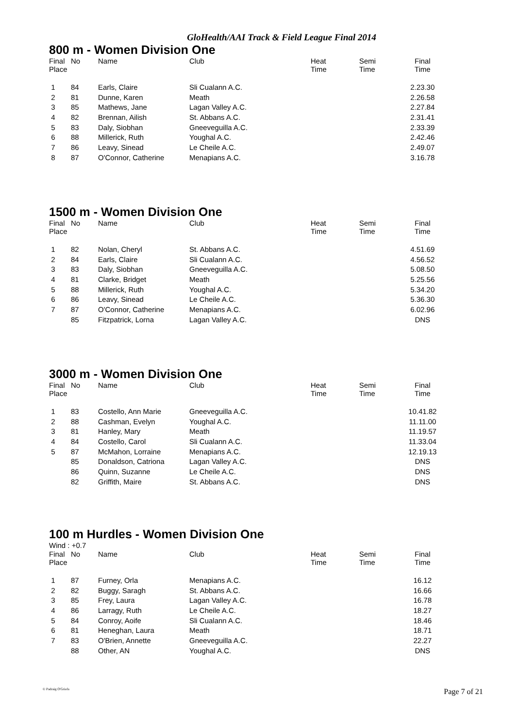GloHealth/AAI Track & Field League Final 2014
800 m - Women Division One
| Final Place | No | Name | Club | Heat Time | Semi Time | Final Time |
| --- | --- | --- | --- | --- | --- | --- |
| 1 | 84 | Earls, Claire | Sli Cualann A.C. | | | 2.23.30 |
| 2 | 81 | Dunne, Karen | Meath | | | 2.26.58 |
| 3 | 85 | Mathews, Jane | Lagan Valley A.C. | | | 2.27.84 |
| 4 | 82 | Brennan, Ailish | St. Abbans A.C. | | | 2.31.41 |
| 5 | 83 | Daly, Siobhan | Gneeveguilla A.C. | | | 2.33.39 |
| 6 | 88 | Millerick, Ruth | Youghal A.C. | | | 2.42.46 |
| 7 | 86 | Leavy, Sinead | Le Cheile A.C. | | | 2.49.07 |
| 8 | 87 | O'Connor, Catherine | Menapians A.C. | | | 3.16.78 |
1500 m - Women Division One
| Final Place | No | Name | Club | Heat Time | Semi Time | Final Time |
| --- | --- | --- | --- | --- | --- | --- |
| 1 | 82 | Nolan, Cheryl | St. Abbans A.C. | | | 4.51.69 |
| 2 | 84 | Earls, Claire | Sli Cualann A.C. | | | 4.56.52 |
| 3 | 83 | Daly, Siobhan | Gneeveguilla A.C. | | | 5.08.50 |
| 4 | 81 | Clarke, Bridget | Meath | | | 5.25.56 |
| 5 | 88 | Millerick, Ruth | Youghal A.C. | | | 5.34.20 |
| 6 | 86 | Leavy, Sinead | Le Cheile A.C. | | | 5.36.30 |
| 7 | 87 | O'Connor, Catherine | Menapians A.C. | | | 6.02.96 |
| | 85 | Fitzpatrick, Lorna | Lagan Valley A.C. | | | DNS |
3000 m - Women Division One
| Final Place | No | Name | Club | Heat Time | Semi Time | Final Time |
| --- | --- | --- | --- | --- | --- | --- |
| 1 | 83 | Costello, Ann Marie | Gneeveguilla A.C. | | | 10.41.82 |
| 2 | 88 | Cashman, Evelyn | Youghal A.C. | | | 11.11.00 |
| 3 | 81 | Hanley, Mary | Meath | | | 11.19.57 |
| 4 | 84 | Costello, Carol | Sli Cualann A.C. | | | 11.33.04 |
| 5 | 87 | McMahon, Lorraine | Menapians A.C. | | | 12.19.13 |
| | 85 | Donaldson, Catriona | Lagan Valley A.C. | | | DNS |
| | 86 | Quinn, Suzanne | Le Cheile A.C. | | | DNS |
| | 82 | Griffith, Maire | St. Abbans A.C. | | | DNS |
100 m Hurdles - Women Division One
Wind : +0.7
| Final Place | No | Name | Club | Heat Time | Semi Time | Final Time |
| --- | --- | --- | --- | --- | --- | --- |
| 1 | 87 | Furney, Orla | Menapians A.C. | | | 16.12 |
| 2 | 82 | Buggy, Saragh | St. Abbans A.C. | | | 16.66 |
| 3 | 85 | Frey, Laura | Lagan Valley A.C. | | | 16.78 |
| 4 | 86 | Larragy, Ruth | Le Cheile A.C. | | | 18.27 |
| 5 | 84 | Conroy, Aoife | Sli Cualann A.C. | | | 18.46 |
| 6 | 81 | Heneghan, Laura | Meath | | | 18.71 |
| 7 | 83 | O'Brien, Annette | Gneeveguilla A.C. | | | 22.27 |
| | 88 | Other, AN | Youghal A.C. | | | DNS |
© Padraig O'Griofa Page 7 of 21